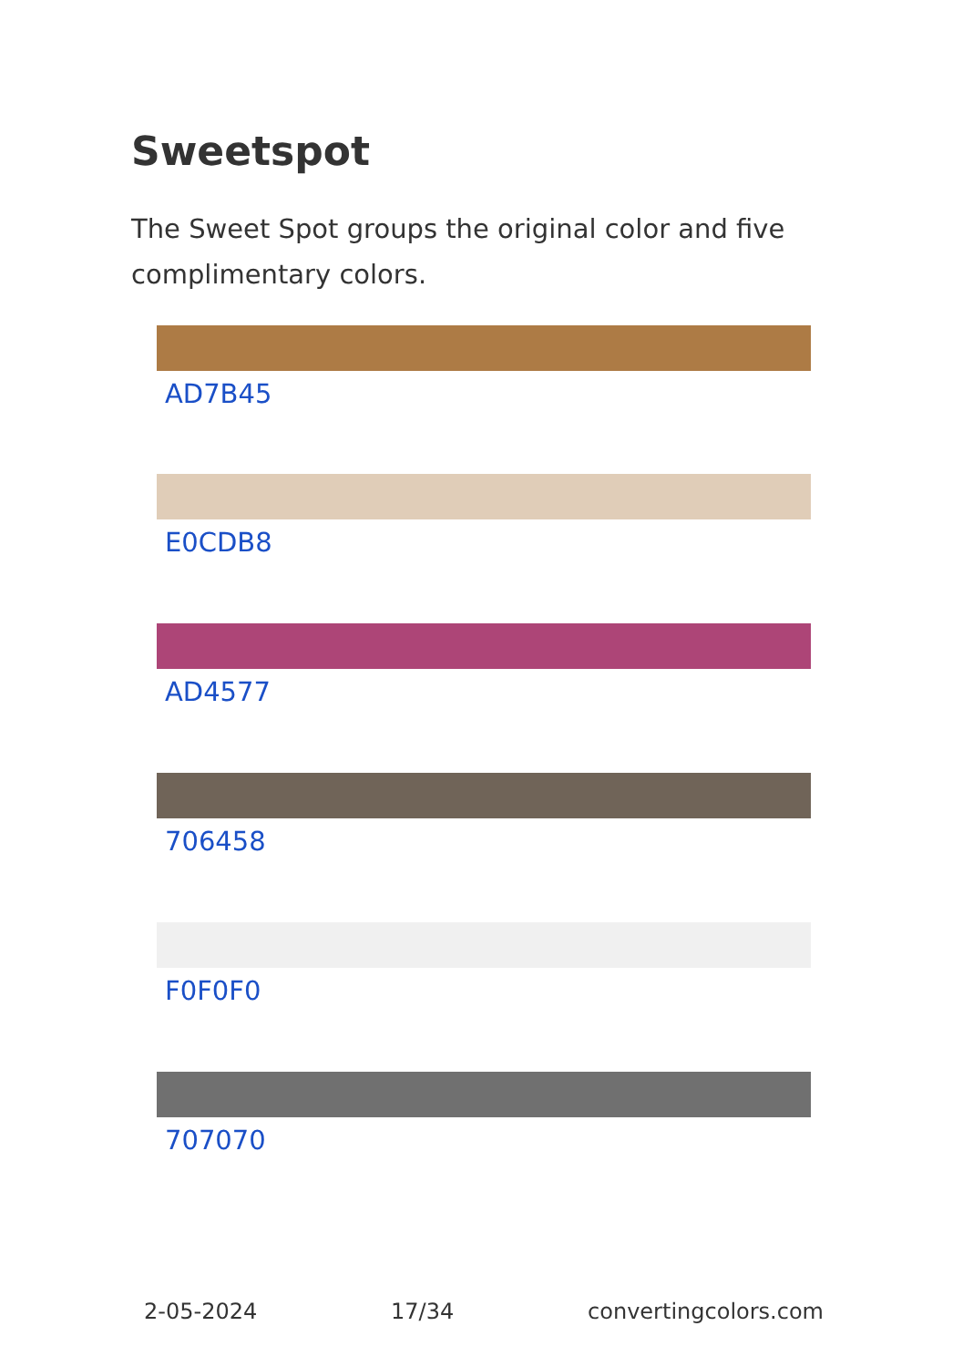Sweetspot
The Sweet Spot groups the original color and five complimentary colors.
AD7B45
E0CDB8
AD4577
706458
F0F0F0
707070
2-05-2024 17/34 convertingcolors.com